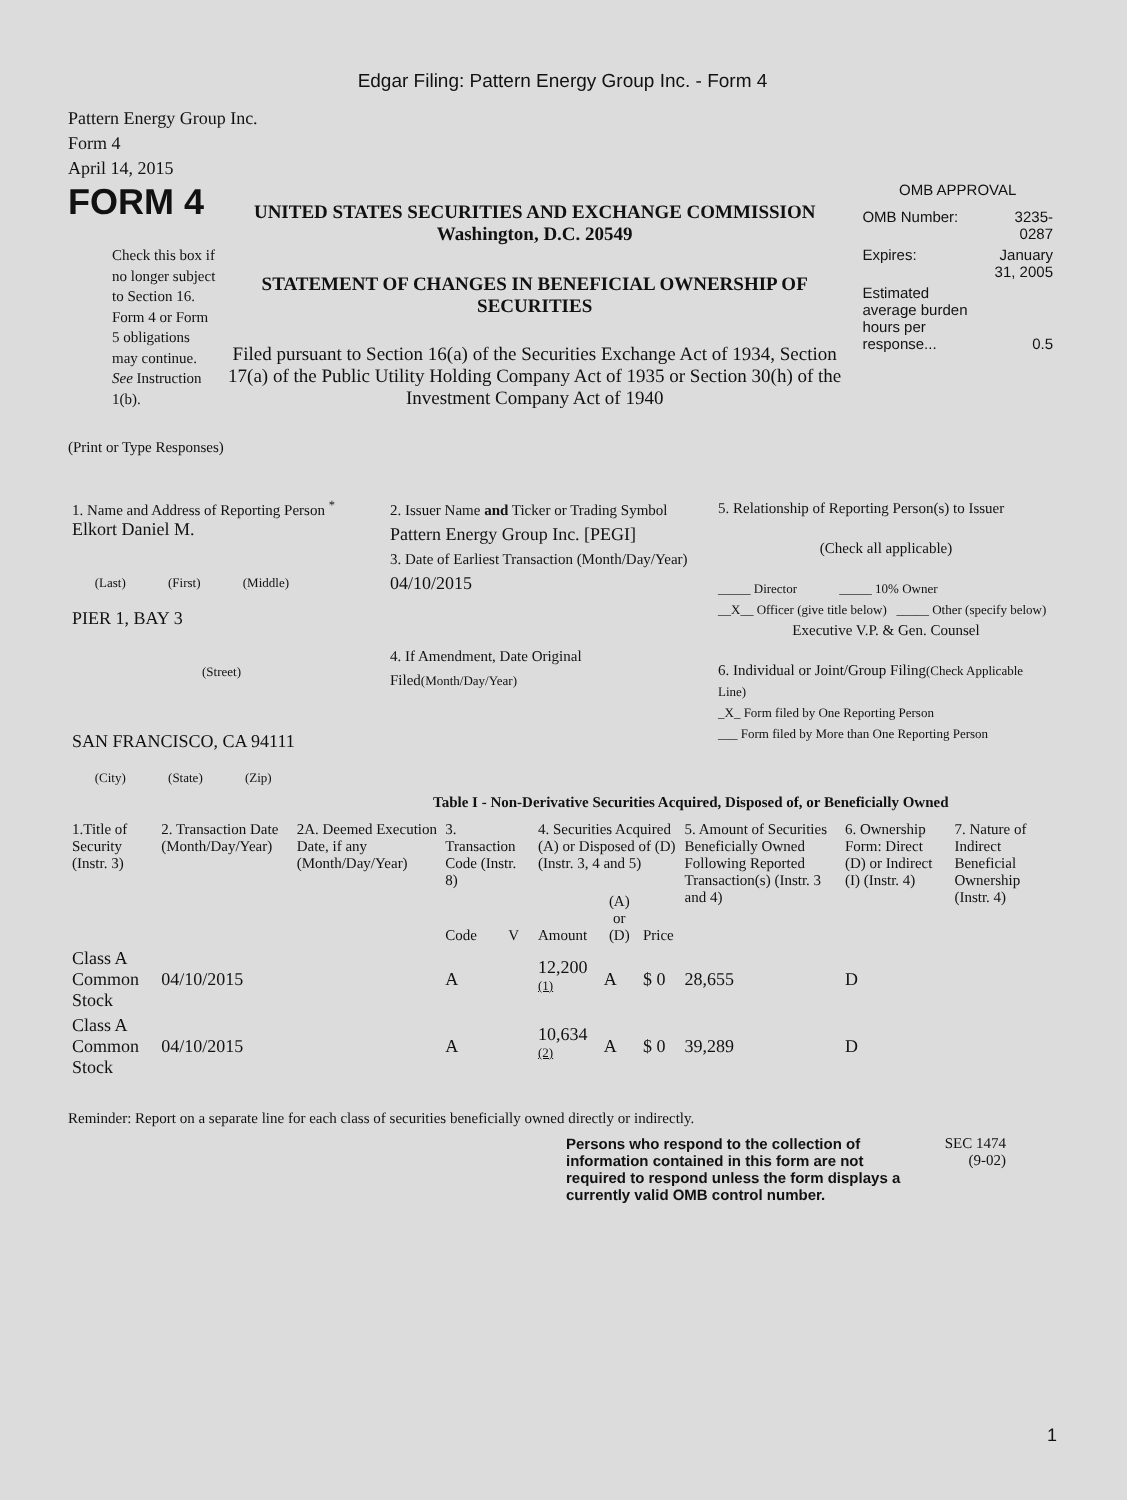Edgar Filing: Pattern Energy Group Inc. - Form 4
Pattern Energy Group Inc.
Form 4
April 14, 2015
FORM 4
Check this box if no longer subject to Section 16. Form 4 or Form 5 obligations may continue. See Instruction 1(b).
UNITED STATES SECURITIES AND EXCHANGE COMMISSION
Washington, D.C. 20549
STATEMENT OF CHANGES IN BENEFICIAL OWNERSHIP OF SECURITIES
Filed pursuant to Section 16(a) of the Securities Exchange Act of 1934, Section 17(a) of the Public Utility Holding Company Act of 1935 or Section 30(h) of the Investment Company Act of 1940
OMB APPROVAL
| OMB Number: | 3235-0287 |
| Expires: | January 31, 2005 |
| Estimated average burden hours per response... | 0.5 |
(Print or Type Responses)
| 1. Name and Address of Reporting Person <sup>*</sup> Elkort Daniel M. (Last) (First) (Middle) PIER 1, BAY 3 (Street) SAN FRANCISCO, CA 94111 (City) (State) (Zip) | 2. Issuer Name and Ticker or Trading Symbol Pattern Energy Group Inc. [PEGI] 3. Date of Earliest Transaction (Month/Day/Year) 04/10/2015 4. If Amendment, Date Original Filed (Month/Day/Year) | 5. Relationship of Reporting Person(s) to Issuer (Check all applicable) _____ Director _____ 10% Owner __X__ Officer (give title below) _____ Other (specify below) Executive V.P. & Gen. Counsel 6. Individual or Joint/Group Filing (Check Applicable Line) _X_ Form filed by One Reporting Person ___ Form filed by More than One Reporting Person |
Table I - Non-Derivative Securities Acquired, Disposed of, or Beneficially Owned
| 1.Title of Security (Instr. 3) | 2. Transaction Date (Month/Day/Year) | 2A. Deemed Execution Date, if any (Month/Day/Year) | 3. Transaction Code (Instr. 8) | | 4. Securities Acquired (A) or Disposed of (D) (Instr. 3, 4 and 5) | | | 5. Amount of Securities Beneficially Owned Following Reported Transaction(s) (Instr. 3 and 4) | 6. Ownership Form: Direct (D) or Indirect (I) (Instr. 4) | 7. Nature of Indirect Beneficial Ownership (Instr. 4) |
| --- | --- | --- | --- | --- | --- | --- | --- | --- | --- | --- |
| | | | Code | V | Amount | (A) or (D) | Price | | | |
| Class A Common Stock | 04/10/2015 | | A | | 12,200 <sup>(1)</sup> | A | $ 0 | 28,655 | D | |
| Class A Common Stock | 04/10/2015 | | A | | 10,634 <sup>(2)</sup> | A | $ 0 | 39,289 | D | |
Reminder: Report on a separate line for each class of securities beneficially owned directly or indirectly.
Persons who respond to the collection of information contained in this form are not required to respond unless the form displays a currently valid OMB control number.
SEC 1474
(9-02)
1